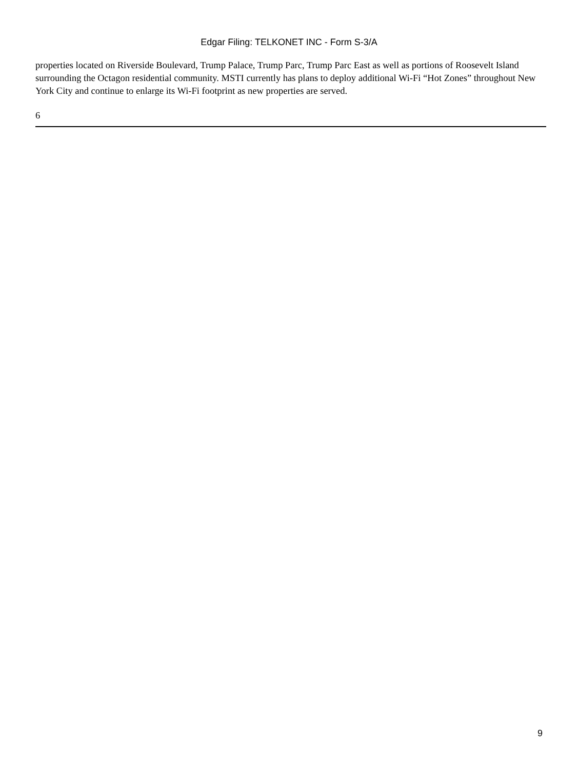Edgar Filing: TELKONET INC - Form S-3/A
properties located on Riverside Boulevard, Trump Palace, Trump Parc, Trump Parc East as well as portions of Roosevelt Island surrounding the Octagon residential community. MSTI currently has plans to deploy additional Wi-Fi “Hot Zones” throughout New York City and continue to enlarge its Wi-Fi footprint as new properties are served.
6
9